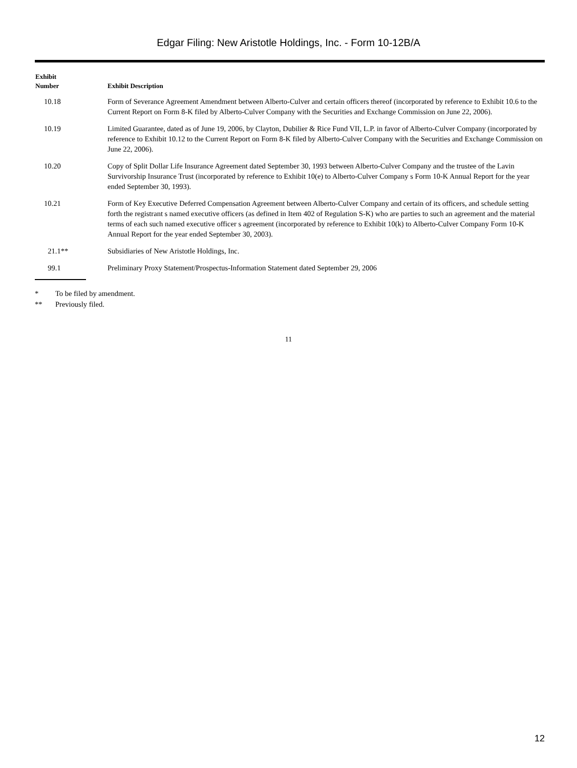Edgar Filing: New Aristotle Holdings, Inc. - Form 10-12B/A
| Exhibit Number | Exhibit Description |
| --- | --- |
| 10.18 | Form of Severance Agreement Amendment between Alberto-Culver and certain officers thereof (incorporated by reference to Exhibit 10.6 to the Current Report on Form 8-K filed by Alberto-Culver Company with the Securities and Exchange Commission on June 22, 2006). |
| 10.19 | Limited Guarantee, dated as of June 19, 2006, by Clayton, Dubilier & Rice Fund VII, L.P. in favor of Alberto-Culver Company (incorporated by reference to Exhibit 10.12 to the Current Report on Form 8-K filed by Alberto-Culver Company with the Securities and Exchange Commission on June 22, 2006). |
| 10.20 | Copy of Split Dollar Life Insurance Agreement dated September 30, 1993 between Alberto-Culver Company and the trustee of the Lavin Survivorship Insurance Trust (incorporated by reference to Exhibit 10(e) to Alberto-Culver Company s Form 10-K Annual Report for the year ended September 30, 1993). |
| 10.21 | Form of Key Executive Deferred Compensation Agreement between Alberto-Culver Company and certain of its officers, and schedule setting forth the registrant s named executive officers (as defined in Item 402 of Regulation S-K) who are parties to such an agreement and the material terms of each such named executive officer s agreement (incorporated by reference to Exhibit 10(k) to Alberto-Culver Company Form 10-K Annual Report for the year ended September 30, 2003). |
| 21.1** | Subsidiaries of New Aristotle Holdings, Inc. |
| 99.1 | Preliminary Proxy Statement/Prospectus-Information Statement dated September 29, 2006 |
* To be filed by amendment.
** Previously filed.
11
12